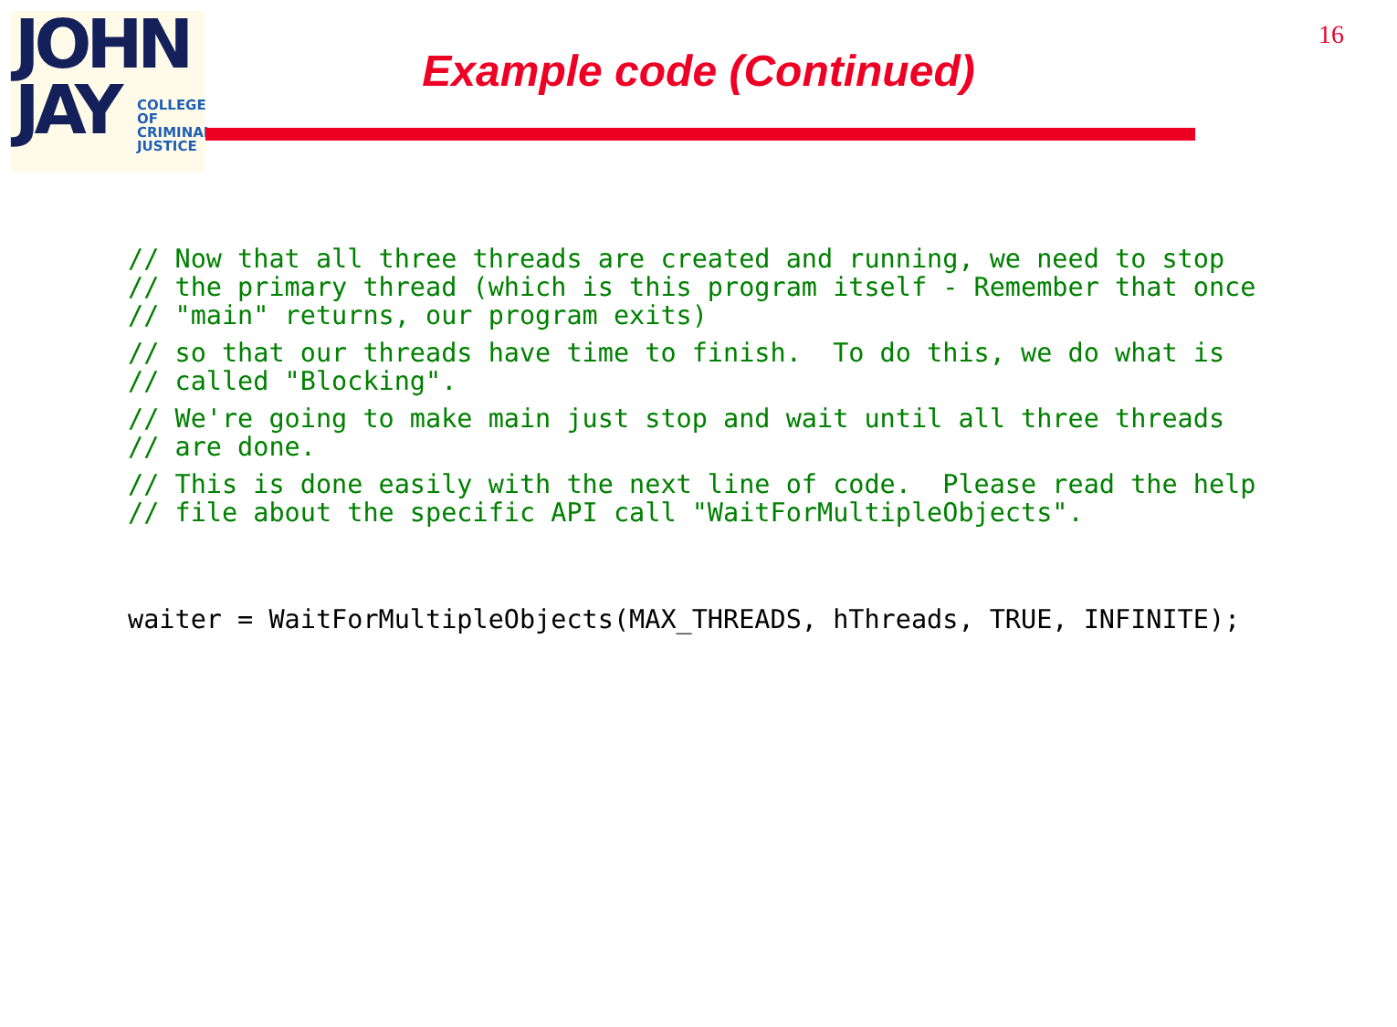JOHN
JAY
COLLEGE
OF
CRIMINAL
JUSTICE
16
Example code (Continued)
// Now that all three threads are created and running, we need to stop // the primary thread (which is this program itself - Remember that once // "main" returns, our program exits)
// so that our threads have time to finish. To do this, we do what is // called "Blocking".
// We're going to make main just stop and wait until all three threads // are done.
// This is done easily with the next line of code. Please read the help // file about the specific API call "WaitForMultipleObjects".
waiter = WaitForMultipleObjects(MAX_THREADS, hThreads, TRUE, INFINITE);